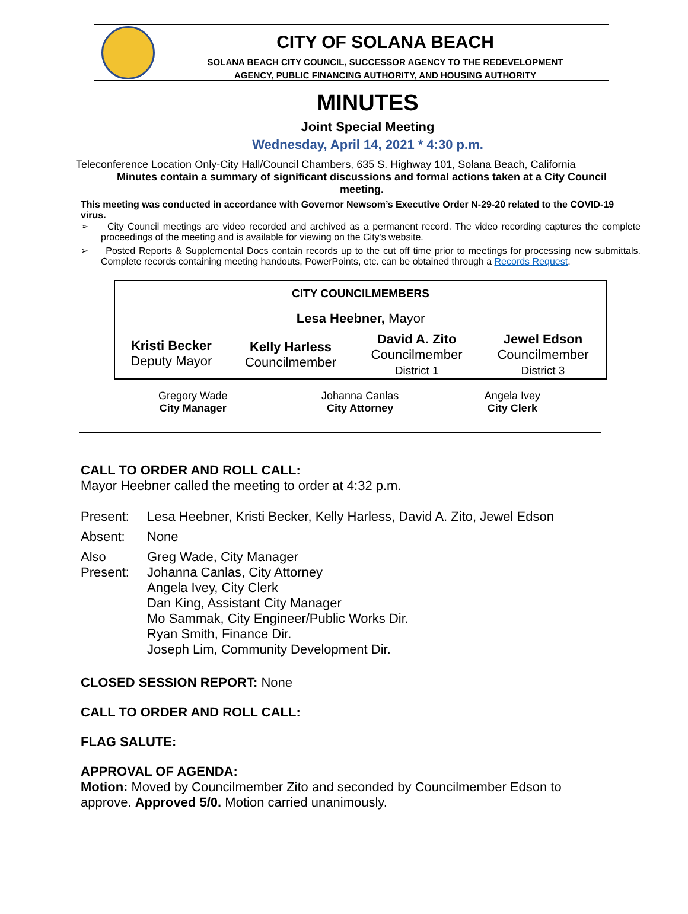CITY OF SOLANA BEACH
SOLANA BEACH CITY COUNCIL, SUCCESSOR AGENCY TO THE REDEVELOPMENT
AGENCY, PUBLIC FINANCING AUTHORITY, AND HOUSING AUTHORITY
MINUTES
Joint Special Meeting
Wednesday, April 14, 2021 * 4:30 p.m.
Teleconference Location Only-City Hall/Council Chambers, 635 S. Highway 101, Solana Beach, California
Minutes contain a summary of significant discussions and formal actions taken at a City Council
meeting.
This meeting was conducted in accordance with Governor Newsom’s Executive Order N-29-20 related to the COVID-19 virus.
➢ City Council meetings are video recorded and archived as a permanent record. The video recording captures the complete proceedings of the meeting and is available for viewing on the City's website.
➢ Posted Reports & Supplemental Docs contain records up to the cut off time prior to meetings for processing new submittals. Complete records containing meeting handouts, PowerPoints, etc. can be obtained through a Records Request.
| CITY COUNCILMEMBERS | | | |
| --- | --- | --- | --- |
| Lesa Heebner, Mayor | | | |
| Kristi Becker Deputy Mayor | Kelly Harless Councilmember | David A. Zito Councilmember District 1 | Jewel Edson Councilmember District 3 |
| Gregory Wade City Manager | Johanna Canlas City Attorney | Angela Ivey City Clerk |
CALL TO ORDER AND ROLL CALL:
Mayor Heebner called the meeting to order at 4:32 p.m.
| Present: | Lesa Heebner, Kristi Becker, Kelly Harless, David A. Zito, Jewel Edson |
| Absent: | None |
| Also Present: | Greg Wade, City Manager Johanna Canlas, City Attorney Angela Ivey, City Clerk Dan King, Assistant City Manager Mo Sammak, City Engineer/Public Works Dir. Ryan Smith, Finance Dir. Joseph Lim, Community Development Dir. |
CLOSED SESSION REPORT: None
CALL TO ORDER AND ROLL CALL:
FLAG SALUTE:
APPROVAL OF AGENDA:
Motion: Moved by Councilmember Zito and seconded by Councilmember Edson to approve. Approved 5/0. Motion carried unanimously.